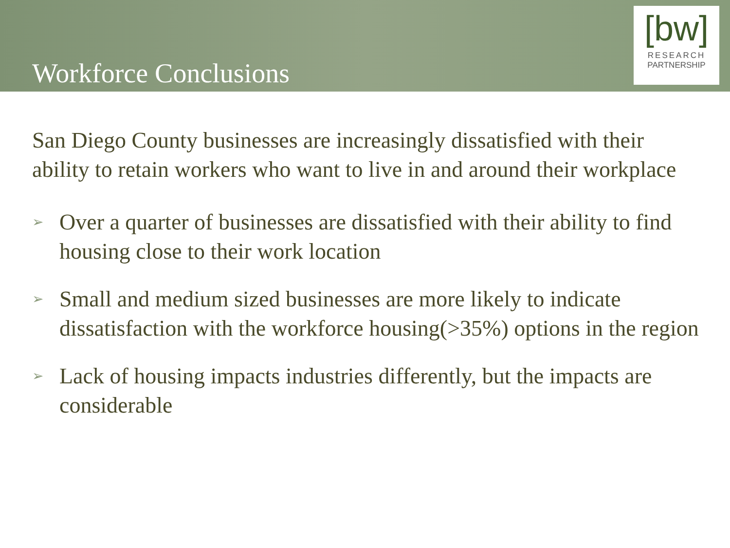Workforce Conclusions
[bw]
RESEARCH
PARTNERSHIP
San Diego County businesses are increasingly dissatisfied with their ability to retain workers who want to live in and around their workplace
➢ Over a quarter of businesses are dissatisfied with their ability to find housing close to their work location
➢ Small and medium sized businesses are more likely to indicate dissatisfaction with the workforce housing(>35%) options in the region
➢ Lack of housing impacts industries differently, but the impacts are considerable